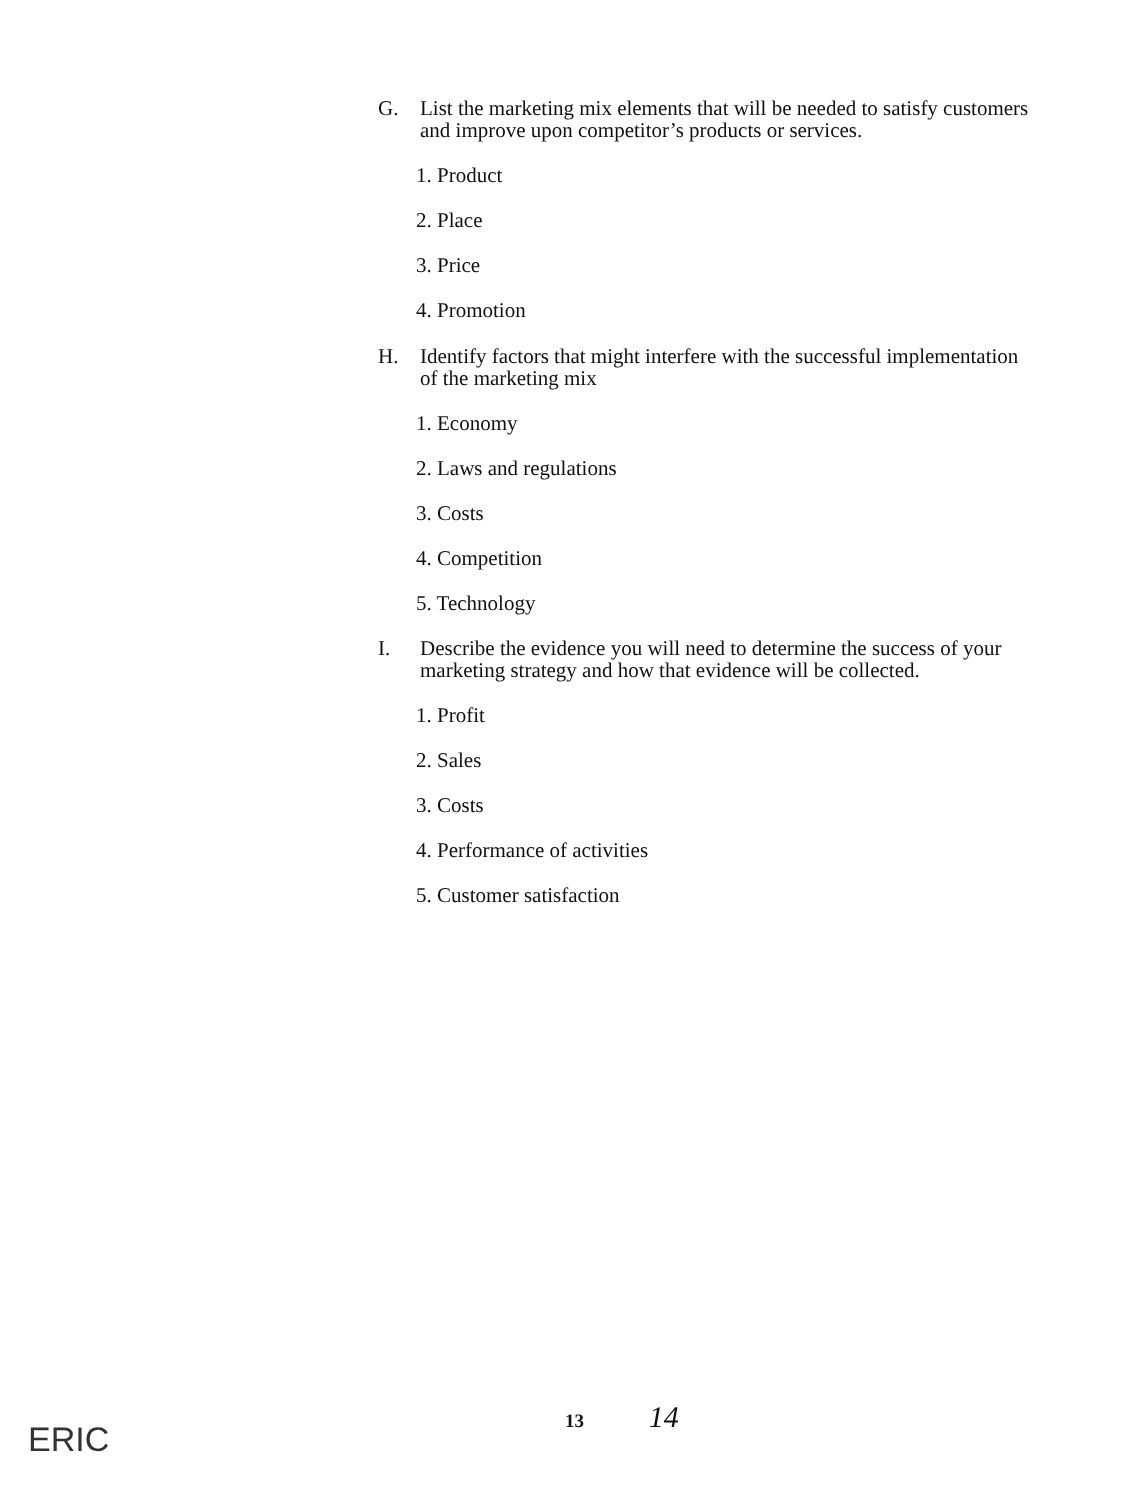G. List the marketing mix elements that will be needed to satisfy customers and improve upon competitor’s products or services.
1. Product
2. Place
3. Price
4. Promotion
H. Identify factors that might interfere with the successful implementation of the marketing mix
1. Economy
2. Laws and regulations
3. Costs
4. Competition
5. Technology
I. Describe the evidence you will need to determine the success of your marketing strategy and how that evidence will be collected.
1. Profit
2. Sales
3. Costs
4. Performance of activities
5. Customer satisfaction
13 14
ERIC